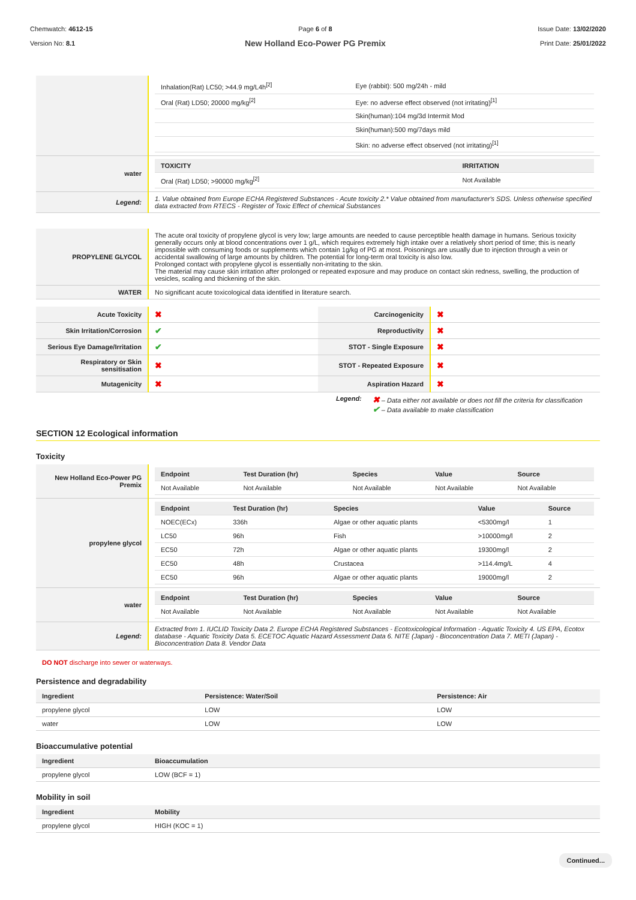Chemwatch: 4612-15
Version No: 8.1
Page 6 of 8
New Holland Eco-Power PG Premix
Issue Date: 13/02/2020
Print Date: 25/01/2022
| | / Inhalation(Rat) LC50; >44.9 mg/L4h<sup>[2]</sup> / Eye (rabbit): 500 mg/24h - mild / / Oral (Rat) LD50; 20000 mg/kg<sup>[2]</sup> / Eye: no adverse effect observed (not irritating)<sup>[1]</sup> / / / Skin(human):104 mg/3d Intermit Mod / / / Skin(human):500 mg/7days mild / / / Skin: no adverse effect observed (not irritating)<sup>[1]</sup> / |
| water | / TOXICITY / IRRITATION / / --- / --- / / Oral (Rat) LD50; >90000 mg/kg<sup>[2]</sup> / Not Available / |
| Legend: | 1. Value obtained from Europe ECHA Registered Substances - Acute toxicity 2.* Value obtained from manufacturer's SDS. Unless otherwise specified data extracted from RTECS - Register of Toxic Effect of chemical Substances |
| PROPYLENE GLYCOL | The acute oral toxicity of propylene glycol is very low; large amounts are needed to cause perceptible health damage in humans. Serious toxicity generally occurs only at blood concentrations over 1 g/L, which requires extremely high intake over a relatively short period of time; this is nearly impossible with consuming foods or supplements which contain 1g/kg of PG at most. Poisonings are usually due to injection through a vein or accidental swallowing of large amounts by children. The potential for long-term oral toxicity is also low. Prolonged contact with propylene glycol is essentially non-irritating to the skin. The material may cause skin irritation after prolonged or repeated exposure and may produce on contact skin redness, swelling, the production of vesicles, scaling and thickening of the skin. |
| WATER | No significant acute toxicological data identified in literature search. |
| Acute Toxicity | ✖ | Carcinogenicity | ✖ |
| Skin Irritation/Corrosion | ✔ | Reproductivity | ✖ |
| Serious Eye Damage/Irritation | ✔ | STOT - Single Exposure | ✖ |
| Respiratory or Skin sensitisation | ✖ | STOT - Repeated Exposure | ✖ |
| Mutagenicity | ✖ | Aspiration Hazard | ✖ |
Legend:
✖ – Data either not available or does not fill the criteria for classification
✔ – Data available to make classification
SECTION 12 Ecological information
Toxicity
| New Holland Eco-Power PG Premix | / Endpoint / Test Duration (hr) / Species / Value / Source / / --- / --- / --- / --- / --- / / Not Available / Not Available / Not Available / Not Available / Not Available / |
| propylene glycol | / Endpoint / Test Duration (hr) / Species / Value / Source / / --- / --- / --- / --- / --- / / NOEC(ECx) / 336h / Algae or other aquatic plants / <5300mg/l / 1 / / LC50 / 96h / Fish / >10000mg/l / 2 / / EC50 / 72h / Algae or other aquatic plants / 19300mg/l / 2 / / EC50 / 48h / Crustacea / >114.4mg/L / 4 / / EC50 / 96h / Algae or other aquatic plants / 19000mg/l / 2 / |
| water | / Endpoint / Test Duration (hr) / Species / Value / Source / / --- / --- / --- / --- / --- / / Not Available / Not Available / Not Available / Not Available / Not Available / |
| Legend: | Extracted from 1. IUCLID Toxicity Data 2. Europe ECHA Registered Substances - Ecotoxicological Information - Aquatic Toxicity 4. US EPA, Ecotox database - Aquatic Toxicity Data 5. ECETOC Aquatic Hazard Assessment Data 6. NITE (Japan) - Bioconcentration Data 7. METI (Japan) - Bioconcentration Data 8. Vendor Data |
DO NOT discharge into sewer or waterways.
Persistence and degradability
| Ingredient | Persistence: Water/Soil | Persistence: Air |
| --- | --- | --- |
| propylene glycol | LOW | LOW |
| water | LOW | LOW |
Bioaccumulative potential
| Ingredient | Bioaccumulation |
| --- | --- |
| propylene glycol | LOW (BCF = 1) |
Mobility in soil
| Ingredient | Mobility |
| --- | --- |
| propylene glycol | HIGH (KOC = 1) |
Continued...